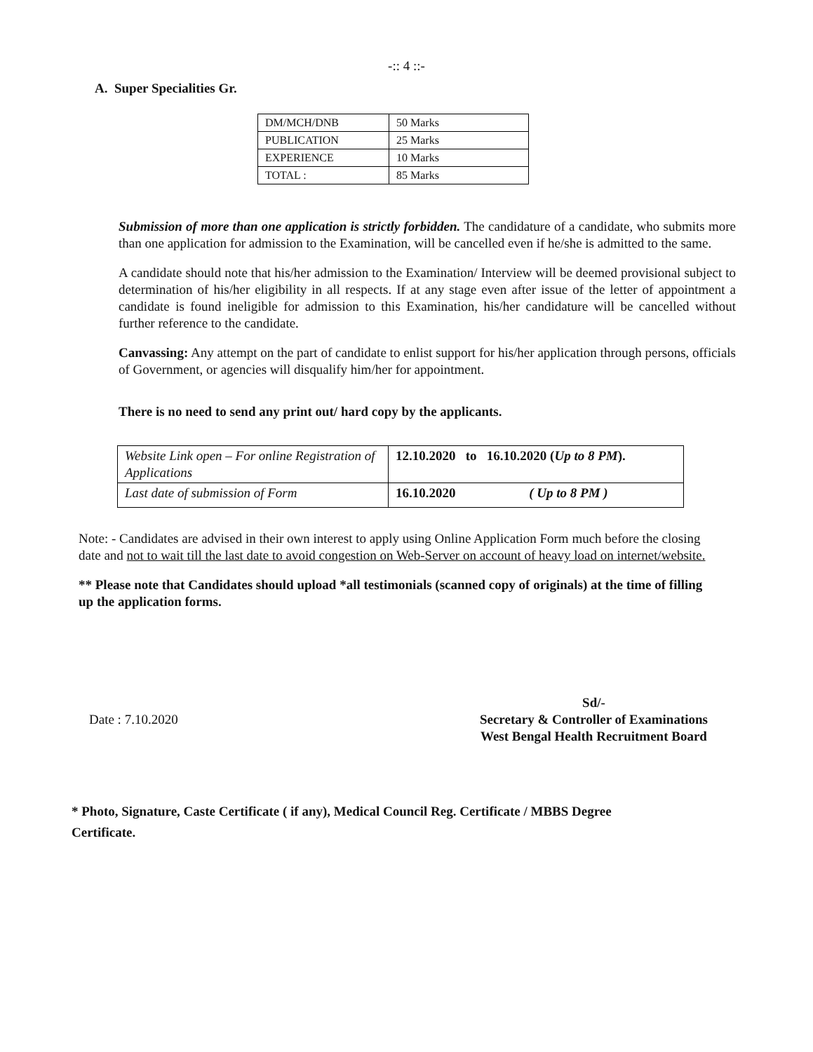-:: 4 ::-
A. Super Specialities Gr.
| DM/MCH/DNB | 50 Marks |
| PUBLICATION | 25 Marks |
| EXPERIENCE | 10 Marks |
| TOTAL : | 85 Marks |
Submission of more than one application is strictly forbidden. The candidature of a candidate, who submits more than one application for admission to the Examination, will be cancelled even if he/she is admitted to the same.
A candidate should note that his/her admission to the Examination/ Interview will be deemed provisional subject to determination of his/her eligibility in all respects. If at any stage even after issue of the letter of appointment a candidate is found ineligible for admission to this Examination, his/her candidature will be cancelled without further reference to the candidate.
Canvassing: Any attempt on the part of candidate to enlist support for his/her application through persons, officials of Government, or agencies will disqualify him/her for appointment.
There is no need to send any print out/ hard copy by the applicants.
| Website Link open – For online Registration of Applications | 12.10.2020 to 16.10.2020 ( Up to 8 PM ). |
| Last date of submission of Form | 16.10.2020 ( Up to 8 PM ) |
Note: - Candidates are advised in their own interest to apply using Online Application Form much before the closing date and not to wait till the last date to avoid congestion on Web-Server on account of heavy load on internet/website.
** Please note that Candidates should upload *all testimonials (scanned copy of originals) at the time of filling up the application forms.
Date : 7.10.2020
Sd/-
Secretary & Controller of Examinations
West Bengal Health Recruitment Board
* Photo, Signature, Caste Certificate ( if any), Medical Council Reg. Certificate / MBBS Degree Certificate.